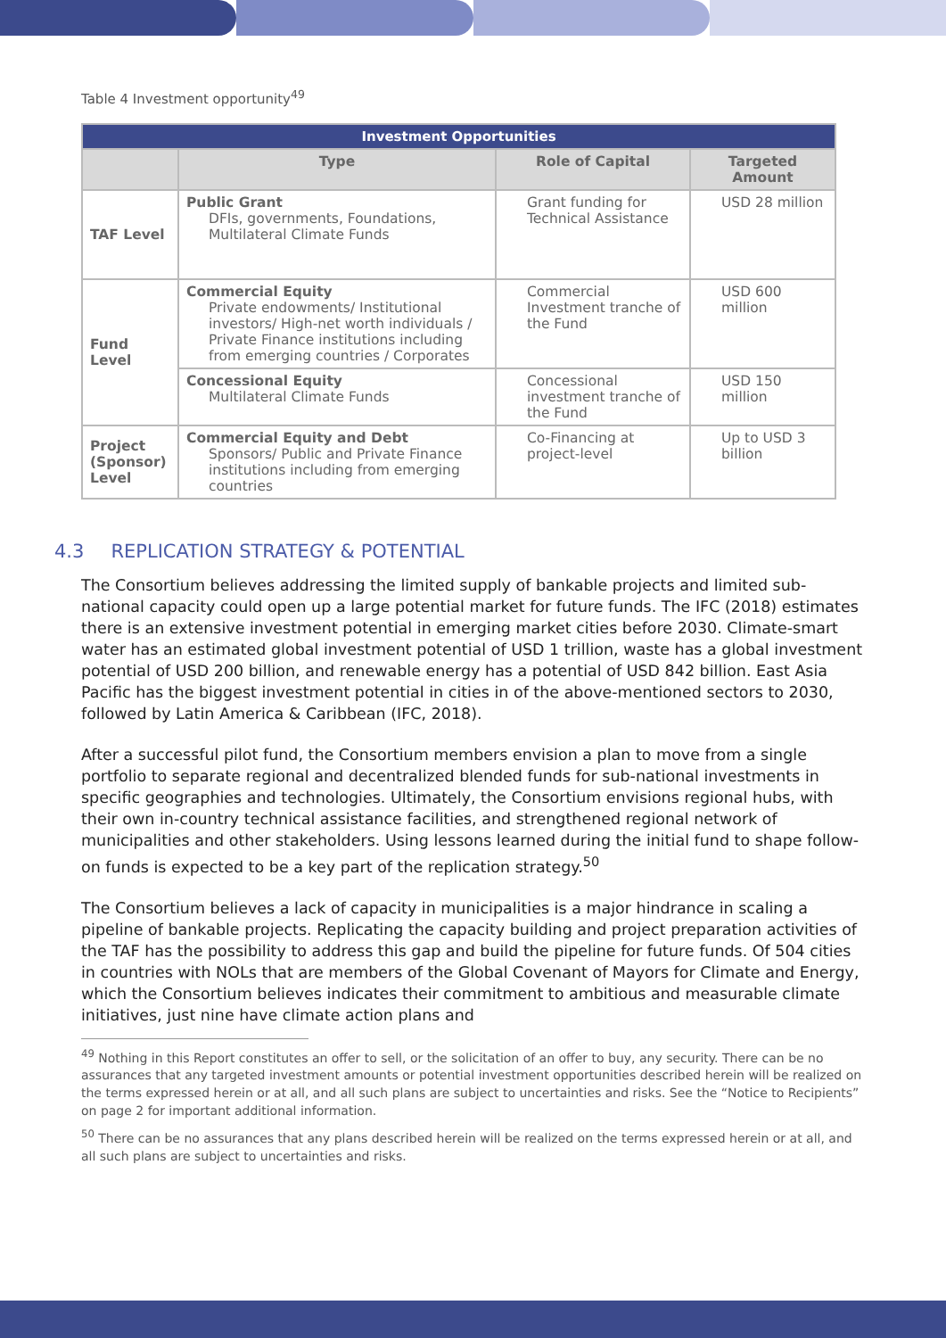Table 4 Investment opportunity<sup>49</sup>
| Investment Opportunities | | | |
| --- | --- | --- | --- |
| | Type | Role of Capital | Targeted Amount |
| TAF Level | Public Grant DFIs, governments, Foundations, Multilateral Climate Funds | Grant funding for Technical Assistance | USD 28 million |
| Fund Level | Commercial Equity Private endowments/ Institutional investors/ High-net worth individuals / Private Finance institutions including from emerging countries / Corporates | Commercial Investment tranche of the Fund | USD 600 million |
| | Concessional Equity Multilateral Climate Funds | Concessional investment tranche of the Fund | USD 150 million |
| Project (Sponsor) Level | Commercial Equity and Debt Sponsors/ Public and Private Finance institutions including from emerging countries | Co-Financing at project-level | Up to USD 3 billion |
4.3 REPLICATION STRATEGY & POTENTIAL
The Consortium believes addressing the limited supply of bankable projects and limited sub-national capacity could open up a large potential market for future funds. The IFC (2018) estimates there is an extensive investment potential in emerging market cities before 2030. Climate-smart water has an estimated global investment potential of USD 1 trillion, waste has a global investment potential of USD 200 billion, and renewable energy has a potential of USD 842 billion. East Asia Pacific has the biggest investment potential in cities in of the above-mentioned sectors to 2030, followed by Latin America & Caribbean (IFC, 2018).
After a successful pilot fund, the Consortium members envision a plan to move from a single portfolio to separate regional and decentralized blended funds for sub-national investments in specific geographies and technologies. Ultimately, the Consortium envisions regional hubs, with their own in-country technical assistance facilities, and strengthened regional network of municipalities and other stakeholders. Using lessons learned during the initial fund to shape follow-on funds is expected to be a key part of the replication strategy.<sup>50</sup>
The Consortium believes a lack of capacity in municipalities is a major hindrance in scaling a pipeline of bankable projects. Replicating the capacity building and project preparation activities of the TAF has the possibility to address this gap and build the pipeline for future funds. Of 504 cities in countries with NOLs that are members of the Global Covenant of Mayors for Climate and Energy, which the Consortium believes indicates their commitment to ambitious and measurable climate initiatives, just nine have climate action plans and
<sup>49</sup> Nothing in this Report constitutes an offer to sell, or the solicitation of an offer to buy, any security. There can be no assurances that any targeted investment amounts or potential investment opportunities described herein will be realized on the terms expressed herein or at all, and all such plans are subject to uncertainties and risks. See the “Notice to Recipients” on page 2 for important additional information.
<sup>50</sup> There can be no assurances that any plans described herein will be realized on the terms expressed herein or at all, and all such plans are subject to uncertainties and risks.